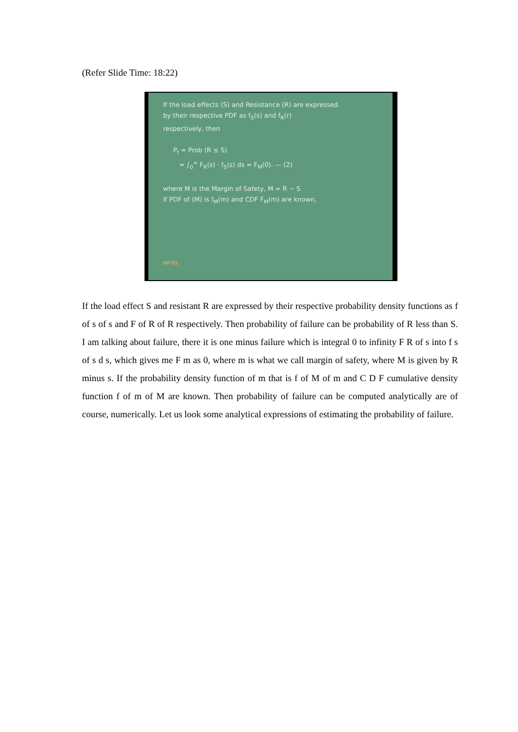(Refer Slide Time: 18:22)
If the load effects (S) and Resistance (R) are expressed
by their respective PDF as f<sub>S</sub>(s) and f<sub>R</sub>(r)
respectively, then
P<sub>f</sub> = Prob (R ≤ S)
= ∫<sub>0</sub><sup>∞</sup> F<sub>R</sub>(s) · f<sub>S</sub>(s) ds = F<sub>M</sub>(0). — (2)
where M is the Margin of Safety, M = R − S
If PDF of (M) is f<sub>M</sub>(m) and CDF F<sub>M</sub>(m) are known,
NPTEL
If the load effect S and resistant R are expressed by their respective probability density functions as f of s of s and F of R of R respectively. Then probability of failure can be probability of R less than S. I am talking about failure, there it is one minus failure which is integral 0 to infinity F R of s into f s of s d s, which gives me F m as 0, where m is what we call margin of safety, where M is given by R minus s. If the probability density function of m that is f of M of m and C D F cumulative density function f of m of M are known. Then probability of failure can be computed analytically are of course, numerically. Let us look some analytical expressions of estimating the probability of failure.